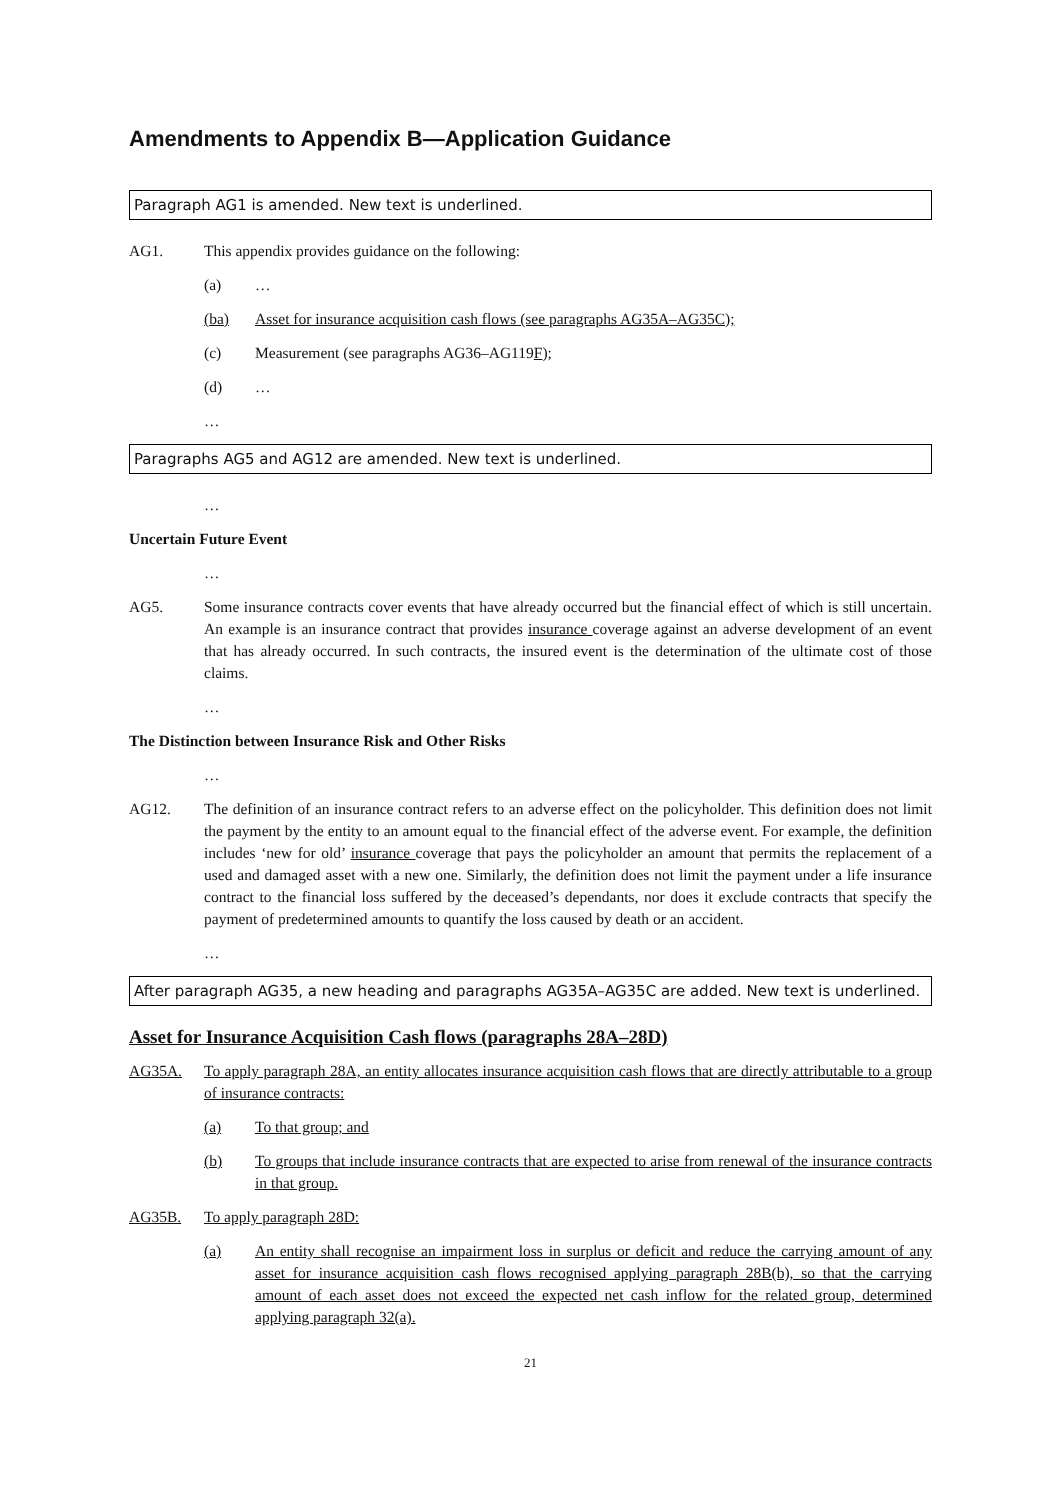Amendments to Appendix B—Application Guidance
Paragraph AG1 is amended. New text is underlined.
AG1. This appendix provides guidance on the following:
(a) …
(ba) Asset for insurance acquisition cash flows (see paragraphs AG35A–AG35C);
(c) Measurement (see paragraphs AG36–AG119F);
(d) …
…
Paragraphs AG5 and AG12 are amended. New text is underlined.
…
Uncertain Future Event
…
AG5. Some insurance contracts cover events that have already occurred but the financial effect of which is still uncertain. An example is an insurance contract that provides insurance coverage against an adverse development of an event that has already occurred. In such contracts, the insured event is the determination of the ultimate cost of those claims.
…
The Distinction between Insurance Risk and Other Risks
…
AG12. The definition of an insurance contract refers to an adverse effect on the policyholder. This definition does not limit the payment by the entity to an amount equal to the financial effect of the adverse event. For example, the definition includes ‘new for old’ insurance coverage that pays the policyholder an amount that permits the replacement of a used and damaged asset with a new one. Similarly, the definition does not limit the payment under a life insurance contract to the financial loss suffered by the deceased’s dependants, nor does it exclude contracts that specify the payment of predetermined amounts to quantify the loss caused by death or an accident.
…
After paragraph AG35, a new heading and paragraphs AG35A–AG35C are added. New text is underlined.
Asset for Insurance Acquisition Cash flows (paragraphs 28A–28D)
AG35A. To apply paragraph 28A, an entity allocates insurance acquisition cash flows that are directly attributable to a group of insurance contracts:
(a) To that group; and
(b) To groups that include insurance contracts that are expected to arise from renewal of the insurance contracts in that group.
AG35B. To apply paragraph 28D:
(a) An entity shall recognise an impairment loss in surplus or deficit and reduce the carrying amount of any asset for insurance acquisition cash flows recognised applying paragraph 28B(b), so that the carrying amount of each asset does not exceed the expected net cash inflow for the related group, determined applying paragraph 32(a).
21